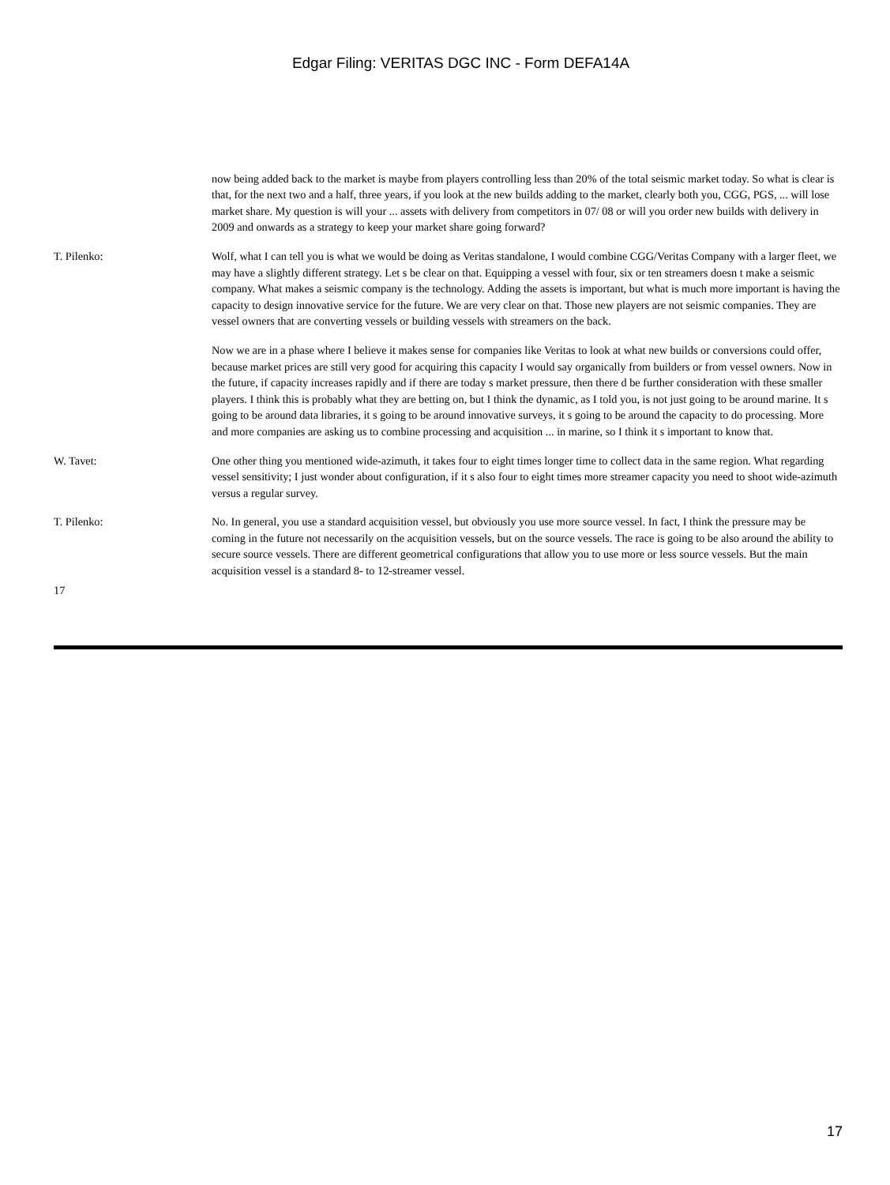Edgar Filing: VERITAS DGC INC - Form DEFA14A
now being added back to the market is maybe from players controlling less than 20% of the total seismic market today. So what is clear is that, for the next two and a half, three years, if you look at the new builds adding to the market, clearly both you, CGG, PGS, ... will lose market share. My question is will your ... assets with delivery from competitors in 07/ 08 or will you order new builds with delivery in 2009 and onwards as a strategy to keep your market share going forward?
T. Pilenko: Wolf, what I can tell you is what we would be doing as Veritas standalone, I would combine CGG/Veritas Company with a larger fleet, we may have a slightly different strategy. Let s be clear on that. Equipping a vessel with four, six or ten streamers doesn t make a seismic company. What makes a seismic company is the technology. Adding the assets is important, but what is much more important is having the capacity to design innovative service for the future. We are very clear on that. Those new players are not seismic companies. They are vessel owners that are converting vessels or building vessels with streamers on the back.
Now we are in a phase where I believe it makes sense for companies like Veritas to look at what new builds or conversions could offer, because market prices are still very good for acquiring this capacity I would say organically from builders or from vessel owners. Now in the future, if capacity increases rapidly and if there are today s market pressure, then there d be further consideration with these smaller players. I think this is probably what they are betting on, but I think the dynamic, as I told you, is not just going to be around marine. It s going to be around data libraries, it s going to be around innovative surveys, it s going to be around the capacity to do processing. More and more companies are asking us to combine processing and acquisition ... in marine, so I think it s important to know that.
W. Tavet: One other thing you mentioned wide-azimuth, it takes four to eight times longer time to collect data in the same region. What regarding vessel sensitivity; I just wonder about configuration, if it s also four to eight times more streamer capacity you need to shoot wide-azimuth versus a regular survey.
T. Pilenko: No. In general, you use a standard acquisition vessel, but obviously you use more source vessel. In fact, I think the pressure may be coming in the future not necessarily on the acquisition vessels, but on the source vessels. The race is going to be also around the ability to secure source vessels. There are different geometrical configurations that allow you to use more or less source vessels. But the main acquisition vessel is a standard 8- to 12-streamer vessel.
17
17